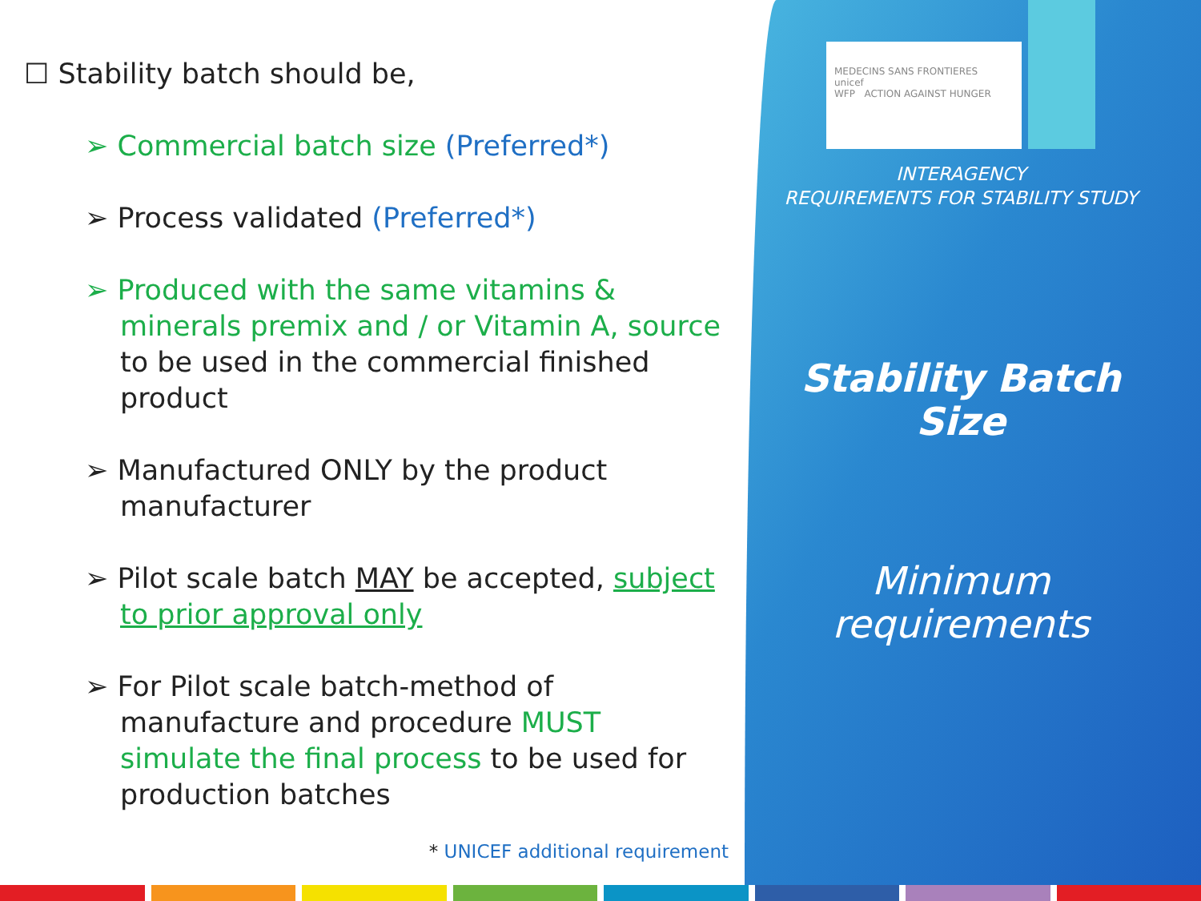☐ Stability batch should be,
➢ Commercial batch size (Preferred*)
➢ Process validated (Preferred*)
➢ Produced with the same vitamins & minerals premix and / or Vitamin A, source to be used in the commercial finished product
➢ Manufactured ONLY by the product manufacturer
➢ Pilot scale batch MAY be accepted, subject to prior approval only
➢ For Pilot scale batch-method of manufacture and procedure MUST simulate the final process to be used for production batches
* UNICEF additional requirement
MEDECINS SANS FRONTIERES unicef
WFP ACTION AGAINST HUNGER
INTERAGENCY
REQUIREMENTS FOR STABILITY STUDY
Stability Batch
Size
Minimum
requirements